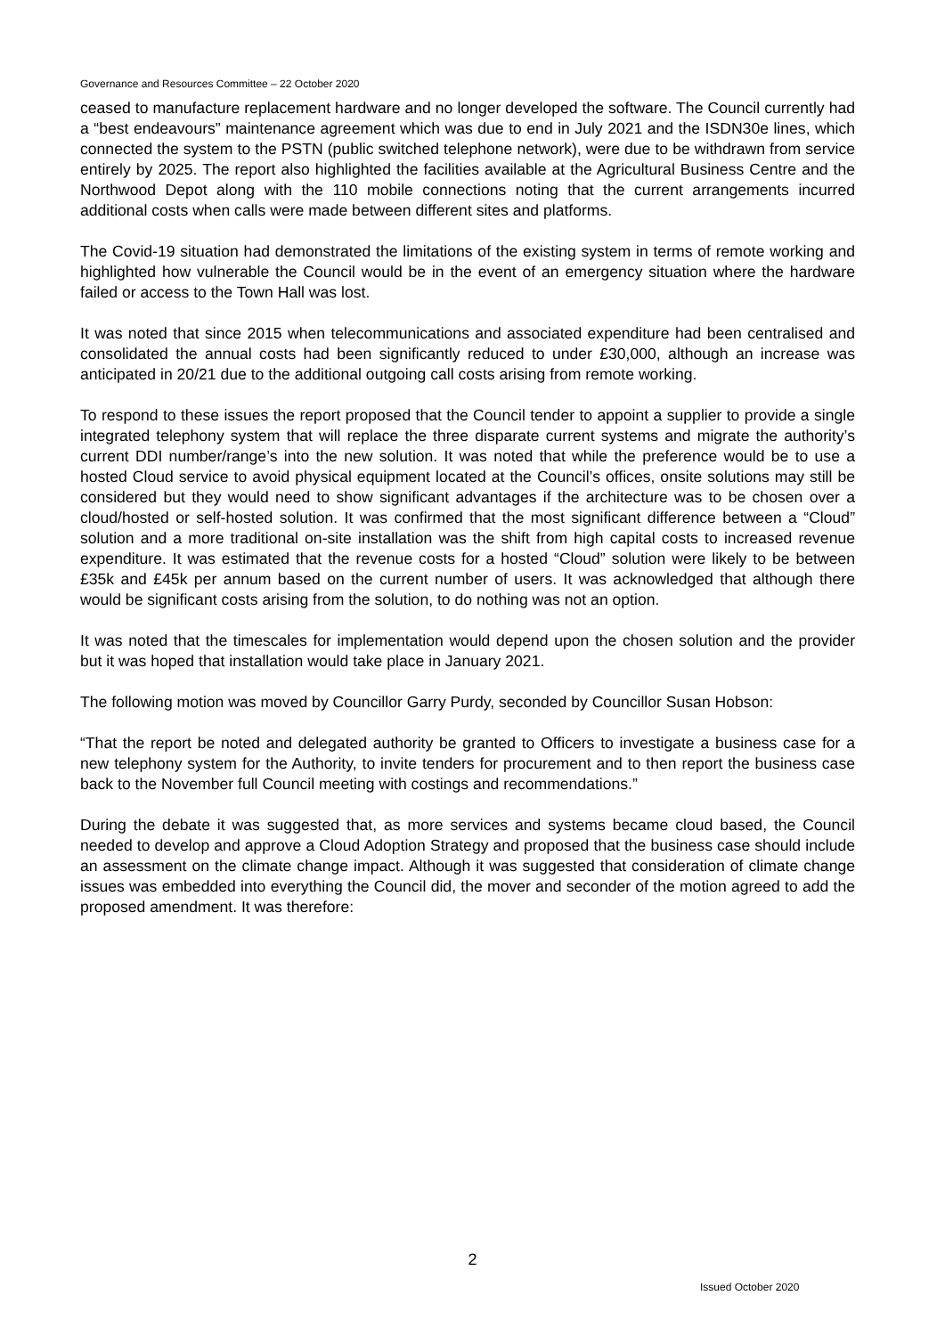Governance and Resources Committee – 22 October 2020
ceased to manufacture replacement hardware and no longer developed the software. The Council currently had a “best endeavours” maintenance agreement which was due to end in July 2021 and the ISDN30e lines, which connected the system to the PSTN (public switched telephone network), were due to be withdrawn from service entirely by 2025. The report also highlighted the facilities available at the Agricultural Business Centre and the Northwood Depot along with the 110 mobile connections noting that the current arrangements incurred additional costs when calls were made between different sites and platforms.
The Covid-19 situation had demonstrated the limitations of the existing system in terms of remote working and highlighted how vulnerable the Council would be in the event of an emergency situation where the hardware failed or access to the Town Hall was lost.
It was noted that since 2015 when telecommunications and associated expenditure had been centralised and consolidated the annual costs had been significantly reduced to under £30,000, although an increase was anticipated in 20/21 due to the additional outgoing call costs arising from remote working.
To respond to these issues the report proposed that the Council tender to appoint a supplier to provide a single integrated telephony system that will replace the three disparate current systems and migrate the authority’s current DDI number/range’s into the new solution. It was noted that while the preference would be to use a hosted Cloud service to avoid physical equipment located at the Council’s offices, onsite solutions may still be considered but they would need to show significant advantages if the architecture was to be chosen over a cloud/hosted or self-hosted solution. It was confirmed that the most significant difference between a “Cloud” solution and a more traditional on-site installation was the shift from high capital costs to increased revenue expenditure. It was estimated that the revenue costs for a hosted “Cloud” solution were likely to be between £35k and £45k per annum based on the current number of users. It was acknowledged that although there would be significant costs arising from the solution, to do nothing was not an option.
It was noted that the timescales for implementation would depend upon the chosen solution and the provider but it was hoped that installation would take place in January 2021.
The following motion was moved by Councillor Garry Purdy, seconded by Councillor Susan Hobson:
“That the report be noted and delegated authority be granted to Officers to investigate a business case for a new telephony system for the Authority, to invite tenders for procurement and to then report the business case back to the November full Council meeting with costings and recommendations.”
During the debate it was suggested that, as more services and systems became cloud based, the Council needed to develop and approve a Cloud Adoption Strategy and proposed that the business case should include an assessment on the climate change impact. Although it was suggested that consideration of climate change issues was embedded into everything the Council did, the mover and seconder of the motion agreed to add the proposed amendment. It was therefore:
2
Issued October 2020